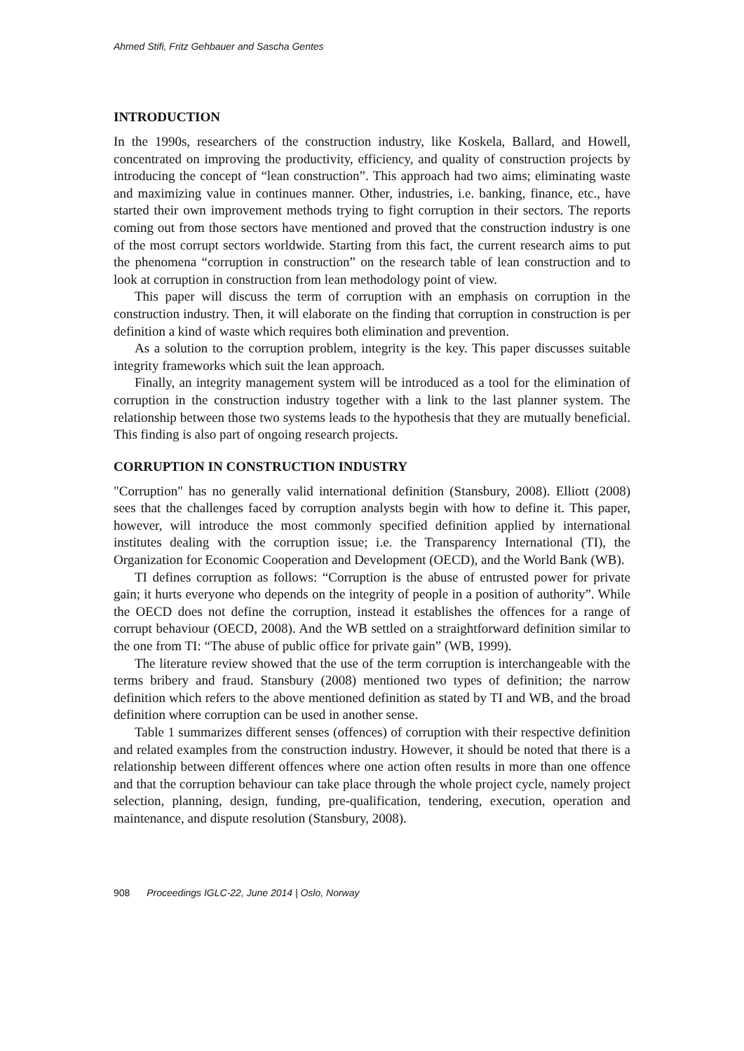Ahmed Stifi, Fritz Gehbauer and Sascha Gentes
INTRODUCTION
In the 1990s, researchers of the construction industry, like Koskela, Ballard, and Howell, concentrated on improving the productivity, efficiency, and quality of construction projects by introducing the concept of “lean construction”. This approach had two aims; eliminating waste and maximizing value in continues manner. Other, industries, i.e. banking, finance, etc., have started their own improvement methods trying to fight corruption in their sectors. The reports coming out from those sectors have mentioned and proved that the construction industry is one of the most corrupt sectors worldwide. Starting from this fact, the current research aims to put the phenomena “corruption in construction” on the research table of lean construction and to look at corruption in construction from lean methodology point of view.
This paper will discuss the term of corruption with an emphasis on corruption in the construction industry. Then, it will elaborate on the finding that corruption in construction is per definition a kind of waste which requires both elimination and prevention.
As a solution to the corruption problem, integrity is the key. This paper discusses suitable integrity frameworks which suit the lean approach.
Finally, an integrity management system will be introduced as a tool for the elimination of corruption in the construction industry together with a link to the last planner system. The relationship between those two systems leads to the hypothesis that they are mutually beneficial. This finding is also part of ongoing research projects.
CORRUPTION IN CONSTRUCTION INDUSTRY
"Corruption" has no generally valid international definition (Stansbury, 2008). Elliott (2008) sees that the challenges faced by corruption analysts begin with how to define it. This paper, however, will introduce the most commonly specified definition applied by international institutes dealing with the corruption issue; i.e. the Transparency International (TI), the Organization for Economic Cooperation and Development (OECD), and the World Bank (WB).
TI defines corruption as follows: “Corruption is the abuse of entrusted power for private gain; it hurts everyone who depends on the integrity of people in a position of authority”. While the OECD does not define the corruption, instead it establishes the offences for a range of corrupt behaviour (OECD, 2008). And the WB settled on a straightforward definition similar to the one from TI: “The abuse of public office for private gain” (WB, 1999).
The literature review showed that the use of the term corruption is interchangeable with the terms bribery and fraud. Stansbury (2008) mentioned two types of definition; the narrow definition which refers to the above mentioned definition as stated by TI and WB, and the broad definition where corruption can be used in another sense.
Table 1 summarizes different senses (offences) of corruption with their respective definition and related examples from the construction industry. However, it should be noted that there is a relationship between different offences where one action often results in more than one offence and that the corruption behaviour can take place through the whole project cycle, namely project selection, planning, design, funding, pre-qualification, tendering, execution, operation and maintenance, and dispute resolution (Stansbury, 2008).
908 Proceedings IGLC-22, June 2014 | Oslo, Norway